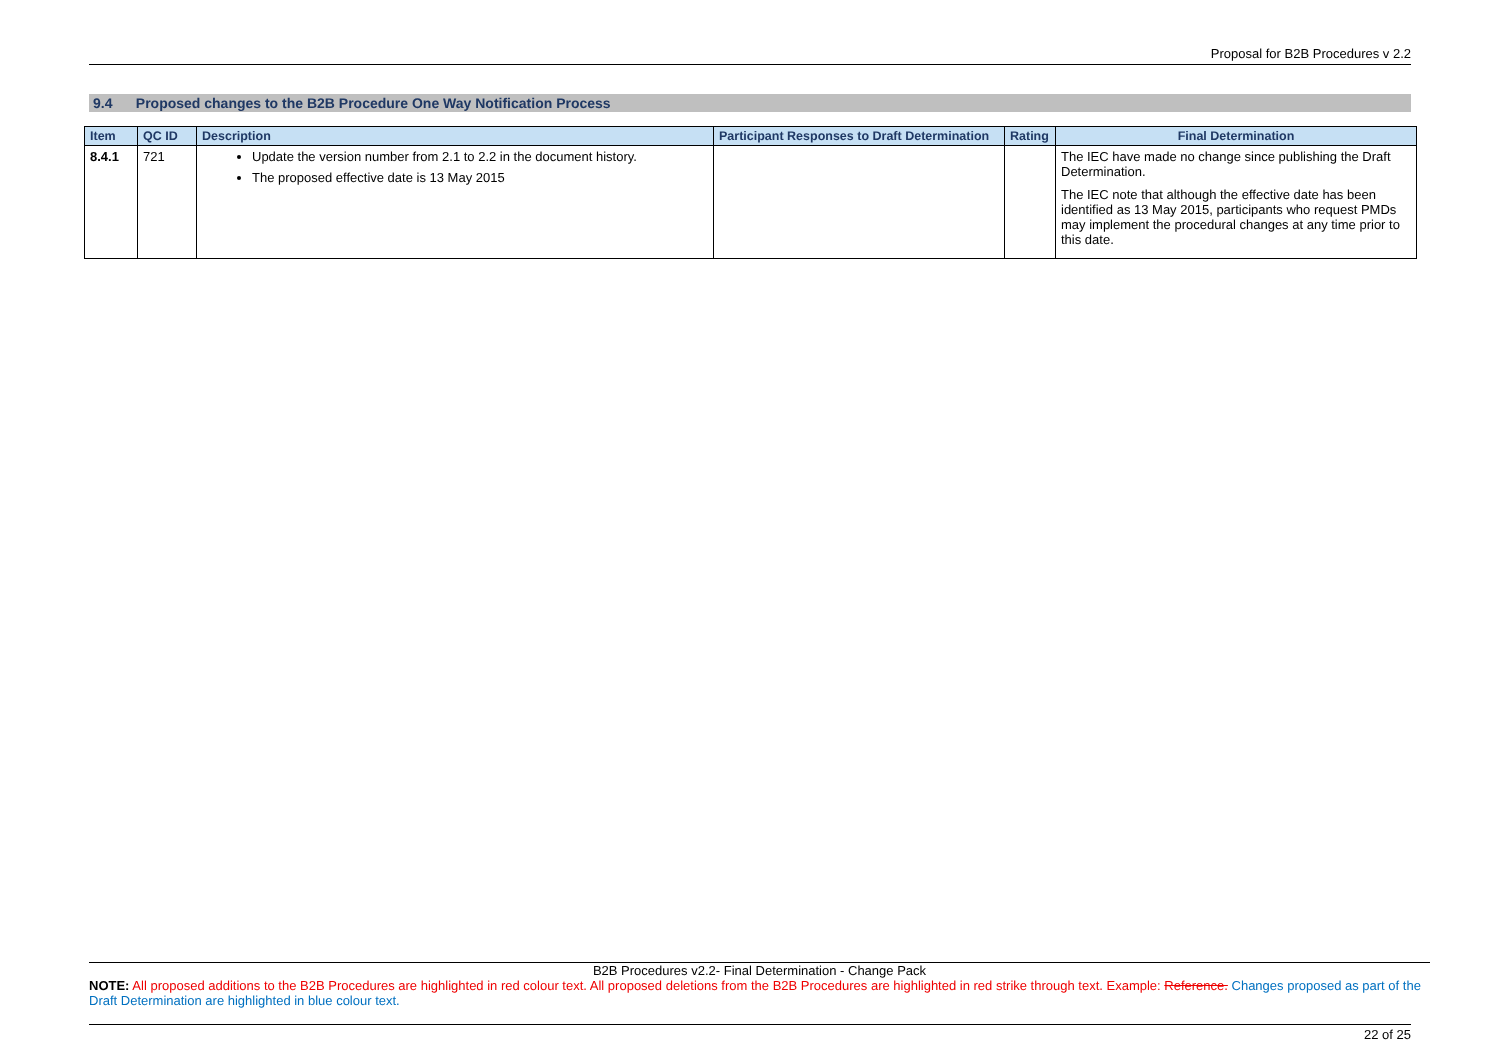Proposal for B2B Procedures v 2.2
9.4 Proposed changes to the B2B Procedure One Way Notification Process
| Item | QC ID | Description | Participant Responses to Draft Determination | Rating | Final Determination |
| --- | --- | --- | --- | --- | --- |
| 8.4.1 | 721 | Update the version number from 2.1 to 2.2 in the document history. The proposed effective date is 13 May 2015 | | | The IEC have made no change since publishing the Draft Determination. The IEC note that although the effective date has been identified as 13 May 2015, participants who request PMDs may implement the procedural changes at any time prior to this date. |
B2B Procedures v2.2- Final Determination - Change Pack
NOTE: All proposed additions to the B2B Procedures are highlighted in red colour text. All proposed deletions from the B2B Procedures are highlighted in red strike through text. Example: Reference. Changes proposed as part of the Draft Determination are highlighted in blue colour text.
22 of 25